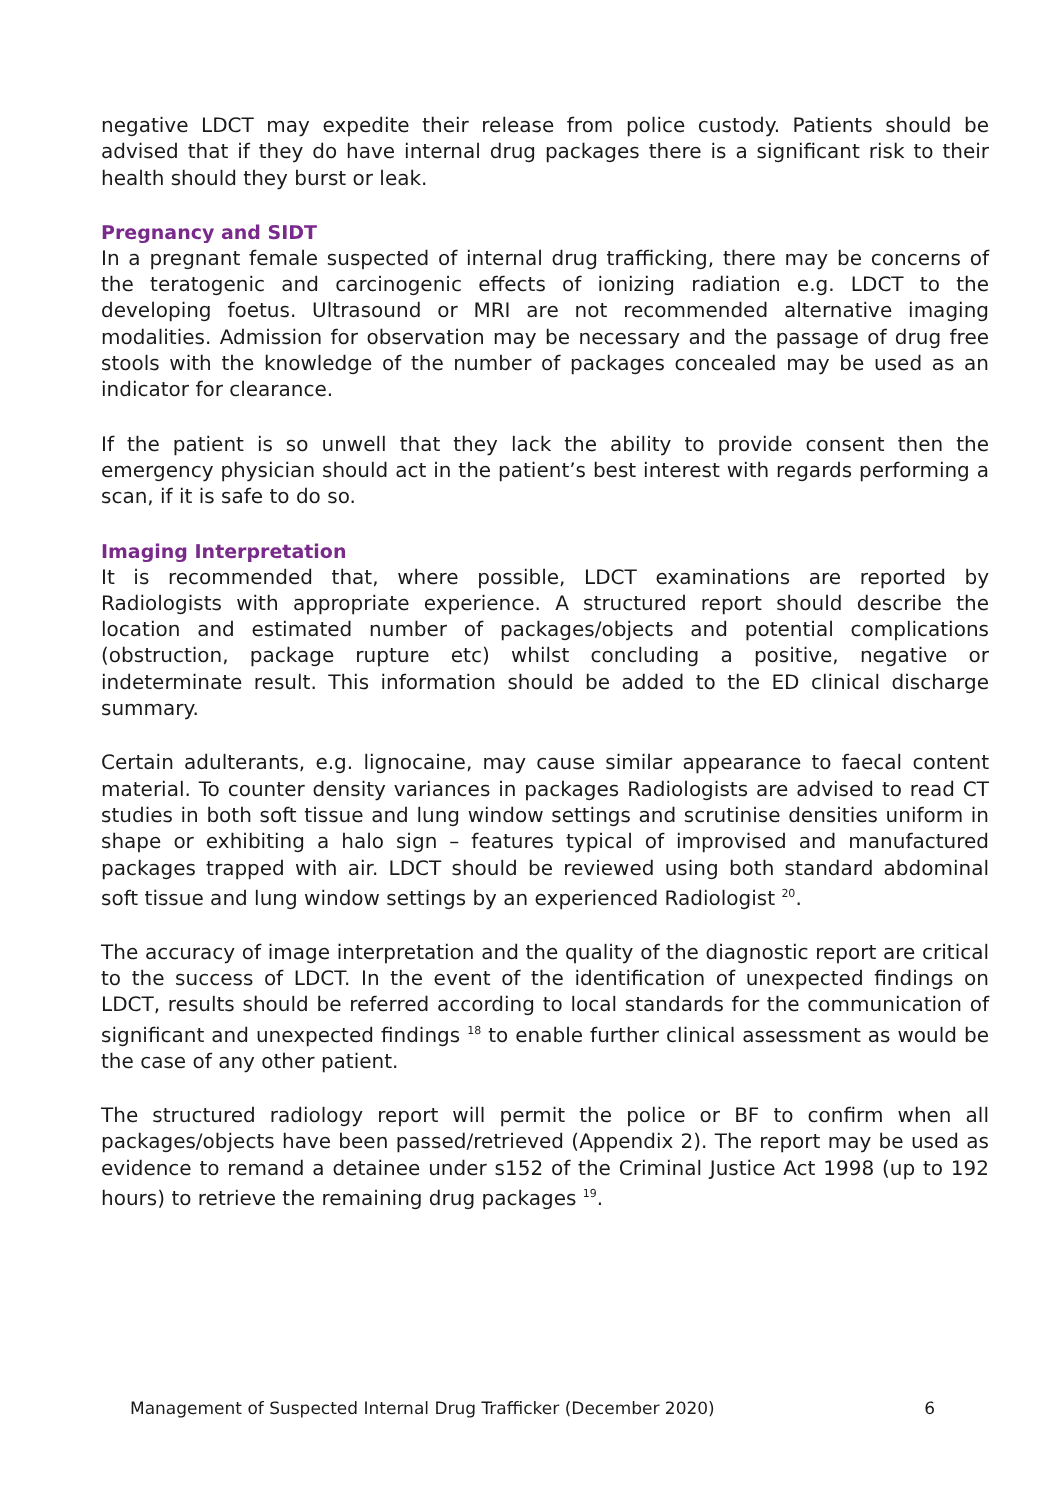negative LDCT may expedite their release from police custody. Patients should be advised that if they do have internal drug packages there is a significant risk to their health should they burst or leak.
Pregnancy and SIDT
In a pregnant female suspected of internal drug trafficking, there may be concerns of the teratogenic and carcinogenic effects of ionizing radiation e.g. LDCT to the developing foetus. Ultrasound or MRI are not recommended alternative imaging modalities. Admission for observation may be necessary and the passage of drug free stools with the knowledge of the number of packages concealed may be used as an indicator for clearance.
If the patient is so unwell that they lack the ability to provide consent then the emergency physician should act in the patient’s best interest with regards performing a scan, if it is safe to do so.
Imaging Interpretation
It is recommended that, where possible, LDCT examinations are reported by Radiologists with appropriate experience. A structured report should describe the location and estimated number of packages/objects and potential complications (obstruction, package rupture etc) whilst concluding a positive, negative or indeterminate result. This information should be added to the ED clinical discharge summary.
Certain adulterants, e.g. lignocaine, may cause similar appearance to faecal content material. To counter density variances in packages Radiologists are advised to read CT studies in both soft tissue and lung window settings and scrutinise densities uniform in shape or exhibiting a halo sign – features typical of improvised and manufactured packages trapped with air. LDCT should be reviewed using both standard abdominal soft tissue and lung window settings by an experienced Radiologist <sup>20</sup>.
The accuracy of image interpretation and the quality of the diagnostic report are critical to the success of LDCT. In the event of the identification of unexpected findings on LDCT, results should be referred according to local standards for the communication of significant and unexpected findings <sup>18</sup> to enable further clinical assessment as would be the case of any other patient.
The structured radiology report will permit the police or BF to confirm when all packages/objects have been passed/retrieved (Appendix 2). The report may be used as evidence to remand a detainee under s152 of the Criminal Justice Act 1998 (up to 192 hours) to retrieve the remaining drug packages <sup>19</sup>.
Management of Suspected Internal Drug Trafficker (December 2020) 6